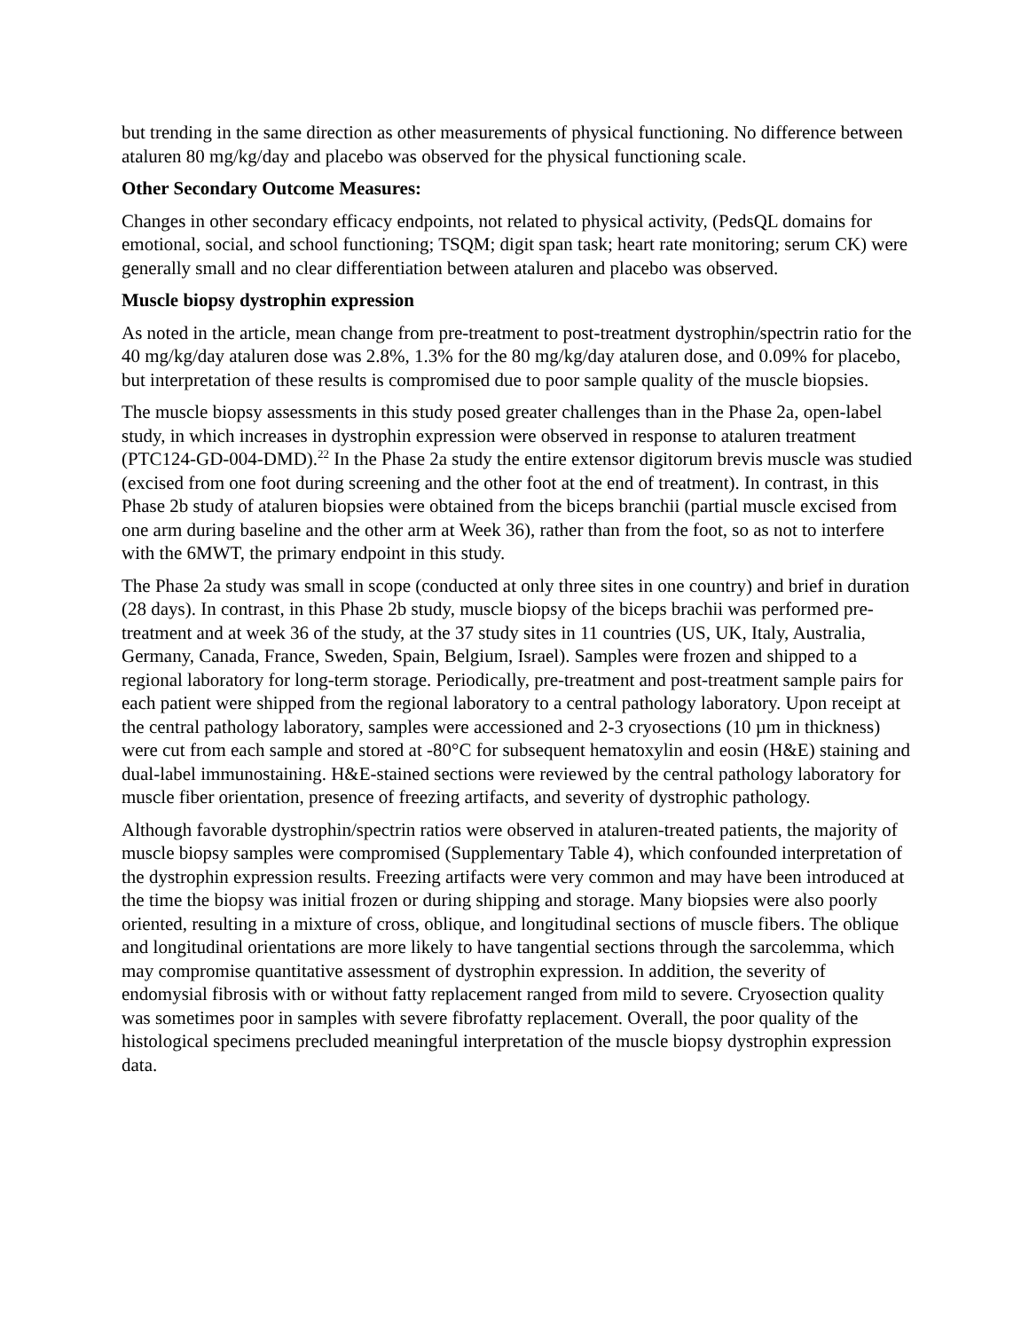but trending in the same direction as other measurements of physical functioning. No difference between ataluren 80 mg/kg/day and placebo was observed for the physical functioning scale.
Other Secondary Outcome Measures:
Changes in other secondary efficacy endpoints, not related to physical activity, (PedsQL domains for emotional, social, and school functioning; TSQM; digit span task; heart rate monitoring; serum CK) were generally small and no clear differentiation between ataluren and placebo was observed.
Muscle biopsy dystrophin expression
As noted in the article, mean change from pre-treatment to post-treatment dystrophin/spectrin ratio for the 40 mg/kg/day ataluren dose was 2.8%, 1.3% for the 80 mg/kg/day ataluren dose, and 0.09% for placebo, but interpretation of these results is compromised due to poor sample quality of the muscle biopsies.
The muscle biopsy assessments in this study posed greater challenges than in the Phase 2a, open-label study, in which increases in dystrophin expression were observed in response to ataluren treatment (PTC124-GD-004-DMD).<sup>22</sup> In the Phase 2a study the entire extensor digitorum brevis muscle was studied (excised from one foot during screening and the other foot at the end of treatment). In contrast, in this Phase 2b study of ataluren biopsies were obtained from the biceps branchii (partial muscle excised from one arm during baseline and the other arm at Week 36), rather than from the foot, so as not to interfere with the 6MWT, the primary endpoint in this study.
The Phase 2a study was small in scope (conducted at only three sites in one country) and brief in duration (28 days). In contrast, in this Phase 2b study, muscle biopsy of the biceps brachii was performed pre-treatment and at week 36 of the study, at the 37 study sites in 11 countries (US, UK, Italy, Australia, Germany, Canada, France, Sweden, Spain, Belgium, Israel). Samples were frozen and shipped to a regional laboratory for long-term storage. Periodically, pre-treatment and post-treatment sample pairs for each patient were shipped from the regional laboratory to a central pathology laboratory. Upon receipt at the central pathology laboratory, samples were accessioned and 2-3 cryosections (10 µm in thickness) were cut from each sample and stored at -80°C for subsequent hematoxylin and eosin (H&E) staining and dual-label immunostaining. H&E-stained sections were reviewed by the central pathology laboratory for muscle fiber orientation, presence of freezing artifacts, and severity of dystrophic pathology.
Although favorable dystrophin/spectrin ratios were observed in ataluren-treated patients, the majority of muscle biopsy samples were compromised (Supplementary Table 4), which confounded interpretation of the dystrophin expression results. Freezing artifacts were very common and may have been introduced at the time the biopsy was initial frozen or during shipping and storage. Many biopsies were also poorly oriented, resulting in a mixture of cross, oblique, and longitudinal sections of muscle fibers. The oblique and longitudinal orientations are more likely to have tangential sections through the sarcolemma, which may compromise quantitative assessment of dystrophin expression. In addition, the severity of endomysial fibrosis with or without fatty replacement ranged from mild to severe. Cryosection quality was sometimes poor in samples with severe fibrofatty replacement. Overall, the poor quality of the histological specimens precluded meaningful interpretation of the muscle biopsy dystrophin expression data.